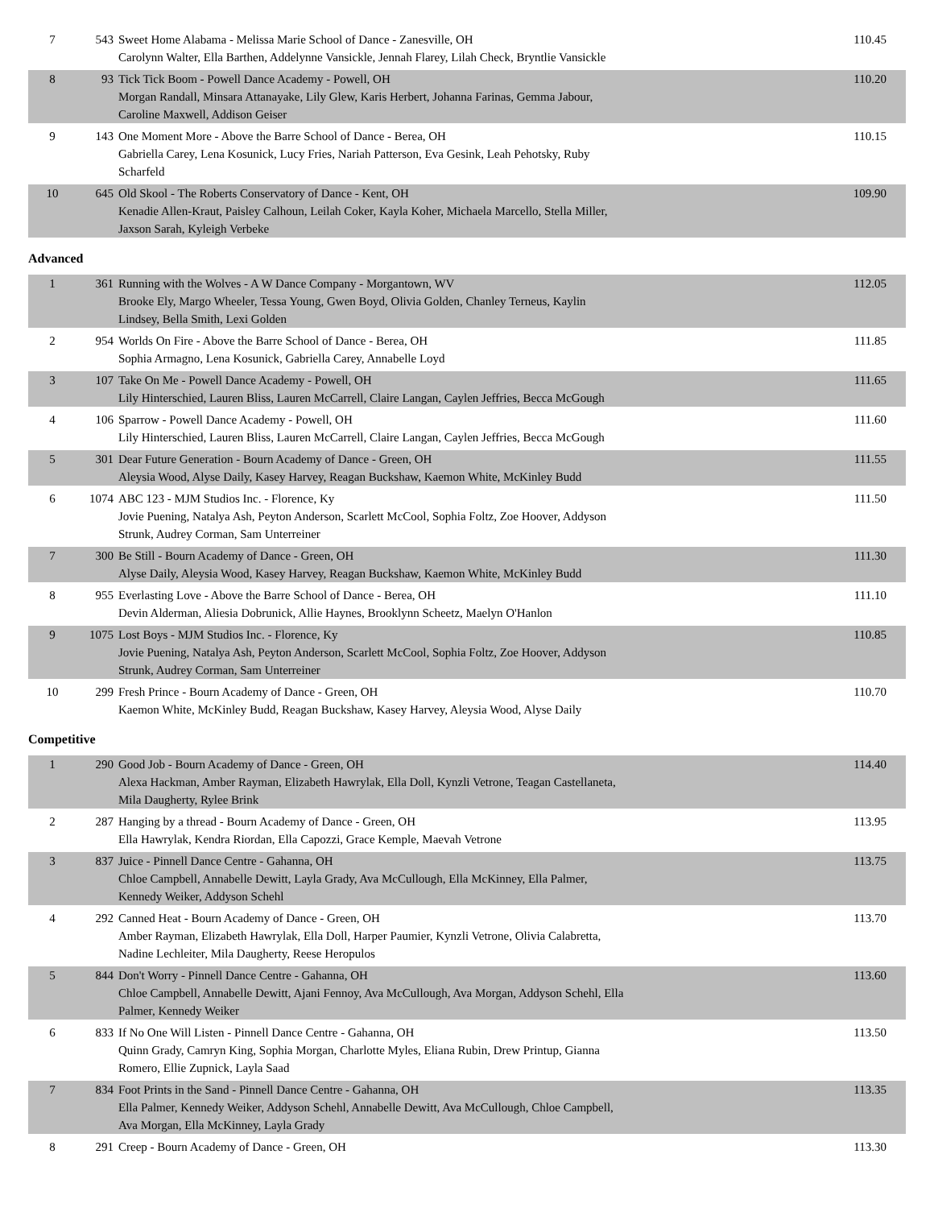| 7 | 543 | Sweet Home Alabama - Melissa Marie School of Dance - Zanesville, OH Carolynn Walter, Ella Barthen, Addelynne Vansickle, Jennah Flarey, Lilah Check, Bryntlie Vansickle | 110.45 |
| 8 | 93 | Tick Tick Boom - Powell Dance Academy - Powell, OH Morgan Randall, Minsara Attanayake, Lily Glew, Karis Herbert, Johanna Farinas, Gemma Jabour, Caroline Maxwell, Addison Geiser | 110.20 |
| 9 | 143 | One Moment More - Above the Barre School of Dance - Berea, OH Gabriella Carey, Lena Kosunick, Lucy Fries, Nariah Patterson, Eva Gesink, Leah Pehotsky, Ruby Scharfeld | 110.15 |
| 10 | 645 | Old Skool - The Roberts Conservatory of Dance - Kent, OH Kenadie Allen-Kraut, Paisley Calhoun, Leilah Coker, Kayla Koher, Michaela Marcello, Stella Miller, Jaxson Sarah, Kyleigh Verbeke | 109.90 |
Advanced
| 1 | 361 | Running with the Wolves - A W Dance Company - Morgantown, WV Brooke Ely, Margo Wheeler, Tessa Young, Gwen Boyd, Olivia Golden, Chanley Terneus, Kaylin Lindsey, Bella Smith, Lexi Golden | 112.05 |
| 2 | 954 | Worlds On Fire - Above the Barre School of Dance - Berea, OH Sophia Armagno, Lena Kosunick, Gabriella Carey, Annabelle Loyd | 111.85 |
| 3 | 107 | Take On Me - Powell Dance Academy - Powell, OH Lily Hinterschied, Lauren Bliss, Lauren McCarrell, Claire Langan, Caylen Jeffries, Becca McGough | 111.65 |
| 4 | 106 | Sparrow - Powell Dance Academy - Powell, OH Lily Hinterschied, Lauren Bliss, Lauren McCarrell, Claire Langan, Caylen Jeffries, Becca McGough | 111.60 |
| 5 | 301 | Dear Future Generation - Bourn Academy of Dance - Green, OH Aleysia Wood, Alyse Daily, Kasey Harvey, Reagan Buckshaw, Kaemon White, McKinley Budd | 111.55 |
| 6 | 1074 | ABC 123 - MJM Studios Inc. - Florence, Ky Jovie Puening, Natalya Ash, Peyton Anderson, Scarlett McCool, Sophia Foltz, Zoe Hoover, Addyson Strunk, Audrey Corman, Sam Unterreiner | 111.50 |
| 7 | 300 | Be Still - Bourn Academy of Dance - Green, OH Alyse Daily, Aleysia Wood, Kasey Harvey, Reagan Buckshaw, Kaemon White, McKinley Budd | 111.30 |
| 8 | 955 | Everlasting Love - Above the Barre School of Dance - Berea, OH Devin Alderman, Aliesia Dobrunick, Allie Haynes, Brooklynn Scheetz, Maelyn O'Hanlon | 111.10 |
| 9 | 1075 | Lost Boys - MJM Studios Inc. - Florence, Ky Jovie Puening, Natalya Ash, Peyton Anderson, Scarlett McCool, Sophia Foltz, Zoe Hoover, Addyson Strunk, Audrey Corman, Sam Unterreiner | 110.85 |
| 10 | 299 | Fresh Prince - Bourn Academy of Dance - Green, OH Kaemon White, McKinley Budd, Reagan Buckshaw, Kasey Harvey, Aleysia Wood, Alyse Daily | 110.70 |
Competitive
| 1 | 290 | Good Job - Bourn Academy of Dance - Green, OH Alexa Hackman, Amber Rayman, Elizabeth Hawrylak, Ella Doll, Kynzli Vetrone, Teagan Castellaneta, Mila Daugherty, Rylee Brink | 114.40 |
| 2 | 287 | Hanging by a thread - Bourn Academy of Dance - Green, OH Ella Hawrylak, Kendra Riordan, Ella Capozzi, Grace Kemple, Maevah Vetrone | 113.95 |
| 3 | 837 | Juice - Pinnell Dance Centre - Gahanna, OH Chloe Campbell, Annabelle Dewitt, Layla Grady, Ava McCullough, Ella McKinney, Ella Palmer, Kennedy Weiker, Addyson Schehl | 113.75 |
| 4 | 292 | Canned Heat - Bourn Academy of Dance - Green, OH Amber Rayman, Elizabeth Hawrylak, Ella Doll, Harper Paumier, Kynzli Vetrone, Olivia Calabretta, Nadine Lechleiter, Mila Daugherty, Reese Heropulos | 113.70 |
| 5 | 844 | Don't Worry - Pinnell Dance Centre - Gahanna, OH Chloe Campbell, Annabelle Dewitt, Ajani Fennoy, Ava McCullough, Ava Morgan, Addyson Schehl, Ella Palmer, Kennedy Weiker | 113.60 |
| 6 | 833 | If No One Will Listen - Pinnell Dance Centre - Gahanna, OH Quinn Grady, Camryn King, Sophia Morgan, Charlotte Myles, Eliana Rubin, Drew Printup, Gianna Romero, Ellie Zupnick, Layla Saad | 113.50 |
| 7 | 834 | Foot Prints in the Sand - Pinnell Dance Centre - Gahanna, OH Ella Palmer, Kennedy Weiker, Addyson Schehl, Annabelle Dewitt, Ava McCullough, Chloe Campbell, Ava Morgan, Ella McKinney, Layla Grady | 113.35 |
| 8 | 291 | Creep - Bourn Academy of Dance - Green, OH | 113.30 |